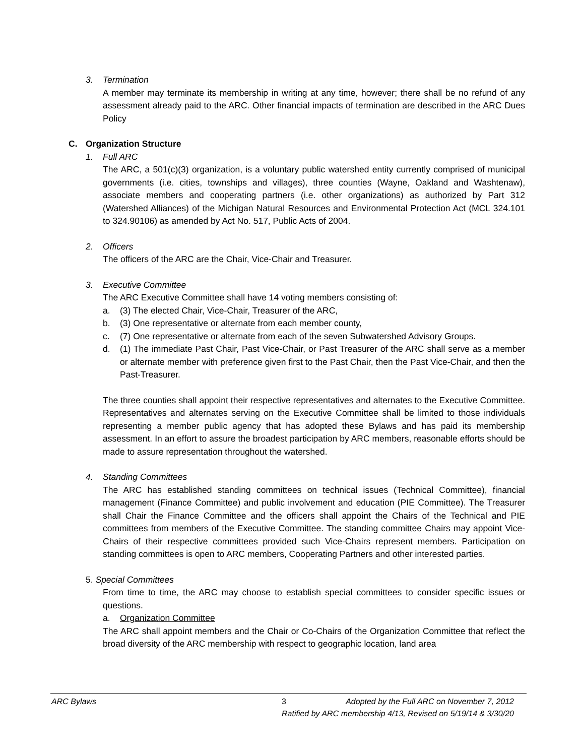3. Termination
A member may terminate its membership in writing at any time, however; there shall be no refund of any assessment already paid to the ARC. Other financial impacts of termination are described in the ARC Dues Policy
C. Organization Structure
1. Full ARC
The ARC, a 501(c)(3) organization, is a voluntary public watershed entity currently comprised of municipal governments (i.e. cities, townships and villages), three counties (Wayne, Oakland and Washtenaw), associate members and cooperating partners (i.e. other organizations) as authorized by Part 312 (Watershed Alliances) of the Michigan Natural Resources and Environmental Protection Act (MCL 324.101 to 324.90106) as amended by Act No. 517, Public Acts of 2004.
2. Officers
The officers of the ARC are the Chair, Vice-Chair and Treasurer.
3. Executive Committee
The ARC Executive Committee shall have 14 voting members consisting of:
a. (3) The elected Chair, Vice-Chair, Treasurer of the ARC,
b. (3) One representative or alternate from each member county,
c. (7) One representative or alternate from each of the seven Subwatershed Advisory Groups.
d. (1) The immediate Past Chair, Past Vice-Chair, or Past Treasurer of the ARC shall serve as a member or alternate member with preference given first to the Past Chair, then the Past Vice-Chair, and then the Past-Treasurer.
The three counties shall appoint their respective representatives and alternates to the Executive Committee. Representatives and alternates serving on the Executive Committee shall be limited to those individuals representing a member public agency that has adopted these Bylaws and has paid its membership assessment. In an effort to assure the broadest participation by ARC members, reasonable efforts should be made to assure representation throughout the watershed.
4. Standing Committees
The ARC has established standing committees on technical issues (Technical Committee), financial management (Finance Committee) and public involvement and education (PIE Committee). The Treasurer shall Chair the Finance Committee and the officers shall appoint the Chairs of the Technical and PIE committees from members of the Executive Committee. The standing committee Chairs may appoint Vice-Chairs of their respective committees provided such Vice-Chairs represent members. Participation on standing committees is open to ARC members, Cooperating Partners and other interested parties.
5. Special Committees
From time to time, the ARC may choose to establish special committees to consider specific issues or questions.
a. Organization Committee
The ARC shall appoint members and the Chair or Co-Chairs of the Organization Committee that reflect the broad diversity of the ARC membership with respect to geographic location, land area
ARC Bylaws 3 Adopted by the Full ARC on November 7, 2012
Ratified by ARC membership 4/13, Revised on 5/19/14 & 3/30/20